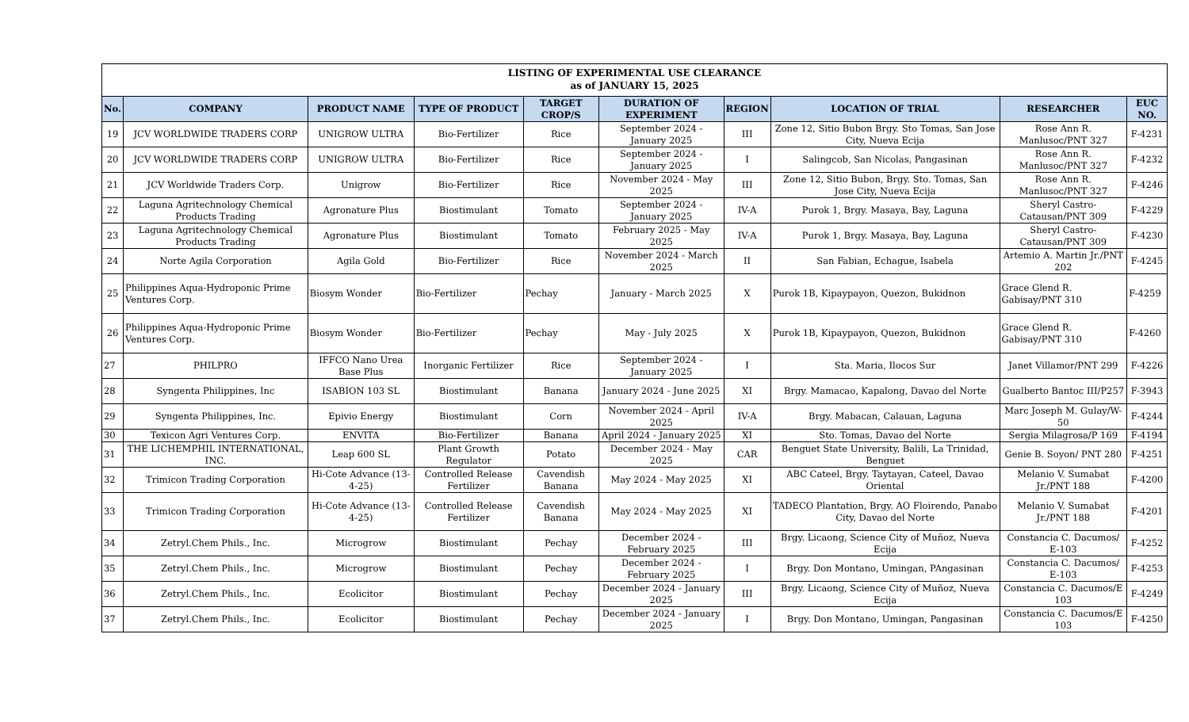| LISTING OF EXPERIMENTAL USE CLEARANCE as of JANUARY 15, 2025 | | | | | | | | | |
| No. | COMPANY | PRODUCT NAME | TYPE OF PRODUCT | TARGET CROP/S | DURATION OF EXPERIMENT | REGION | LOCATION OF TRIAL | RESEARCHER | EUC NO. |
| 19 | JCV WORLDWIDE TRADERS CORP | UNIGROW ULTRA | Bio-Fertilizer | Rice | September 2024 - January 2025 | III | Zone 12, Sitio Bubon Brgy. Sto Tomas, San Jose City, Nueva Ecija | Rose Ann R. Manlusoc/PNT 327 | F-4231 |
| 20 | JCV WORLDWIDE TRADERS CORP | UNIGROW ULTRA | Bio-Fertilizer | Rice | September 2024 - January 2025 | I | Salingcob, San Nicolas, Pangasinan | Rose Ann R. Manlusoc/PNT 327 | F-4232 |
| 21 | JCV Worldwide Traders Corp. | Unigrow | Bio-Fertilizer | Rice | November 2024 - May 2025 | III | Zone 12, Sitio Bubon, Brgy. Sto. Tomas, San Jose City, Nueva Ecija | Rose Ann R. Manlusoc/PNT 327 | F-4246 |
| 22 | Laguna Agritechnology Chemical Products Trading | Agronature Plus | Biostimulant | Tomato | September 2024 - January 2025 | IV-A | Purok 1, Brgy. Masaya, Bay, Laguna | Sheryl Castro-Catausan/PNT 309 | F-4229 |
| 23 | Laguna Agritechnology Chemical Products Trading | Agronature Plus | Biostimulant | Tomato | February 2025 - May 2025 | IV-A | Purok 1, Brgy. Masaya, Bay, Laguna | Sheryl Castro-Catausan/PNT 309 | F-4230 |
| 24 | Norte Agila Corporation | Agila Gold | Bio-Fertilizer | Rice | November 2024 - March 2025 | II | San Fabian, Echague, Isabela | Artemio A. Martin Jr./PNT 202 | F-4245 |
| 25 | Philippines Aqua-Hydroponic Prime Ventures Corp. | Biosym Wonder | Bio-Fertilizer | Pechay | January - March 2025 | X | Purok 1B, Kipaypayon, Quezon, Bukidnon | Grace Glend R. Gabisay/PNT 310 | F-4259 |
| 26 | Philippines Aqua-Hydroponic Prime Ventures Corp. | Biosym Wonder | Bio-Fertilizer | Pechay | May - July 2025 | X | Purok 1B, Kipaypayon, Quezon, Bukidnon | Grace Glend R. Gabisay/PNT 310 | F-4260 |
| 27 | PHILPRO | IFFCO Nano Urea Base Plus | Inorganic Fertilizer | Rice | September 2024 - January 2025 | I | Sta. Maria, Ilocos Sur | Janet Villamor/PNT 299 | F-4226 |
| 28 | Syngenta Philippines, Inc | ISABION 103 SL | Biostimulant | Banana | January 2024 - June 2025 | XI | Brgy. Mamacao, Kapalong, Davao del Norte | Gualberto Bantoc III/P257 | F-3943 |
| 29 | Syngenta Philippines, Inc. | Epivio Energy | Biostimulant | Corn | November 2024 - April 2025 | IV-A | Brgy. Mabacan, Calauan, Laguna | Marc Joseph M. Gulay/W-50 | F-4244 |
| 30 | Texicon Agri Ventures Corp. | ENVITA | Bio-Fertilizer | Banana | April 2024 - January 2025 | XI | Sto. Tomas, Davao del Norte | Sergia Milagrosa/P 169 | F-4194 |
| 31 | THE LICHEMPHIL INTERNATIONAL, INC. | Leap 600 SL | Plant Growth Regulator | Potato | December 2024 - May 2025 | CAR | Benguet State University, Balili, La Trinidad, Benguet | Genie B. Soyon/ PNT 280 | F-4251 |
| 32 | Trimicon Trading Corporation | Hi-Cote Advance (13-4-25) | Controlled Release Fertilizer | Cavendish Banana | May 2024 - May 2025 | XI | ABC Cateel, Brgy. Taytayan, Cateel, Davao Oriental | Melanio V. Sumabat Jr./PNT 188 | F-4200 |
| 33 | Trimicon Trading Corporation | Hi-Cote Advance (13-4-25) | Controlled Release Fertilizer | Cavendish Banana | May 2024 - May 2025 | XI | TADECO Plantation, Brgy. AO Floirendo, Panabo City, Davao del Norte | Melanio V. Sumabat Jr./PNT 188 | F-4201 |
| 34 | Zetryl.Chem Phils., Inc. | Microgrow | Biostimulant | Pechay | December 2024 - February 2025 | III | Brgy. Licaong, Science City of Muñoz, Nueva Ecija | Constancia C. Dacumos/ E-103 | F-4252 |
| 35 | Zetryl.Chem Phils., Inc. | Microgrow | Biostimulant | Pechay | December 2024 - February 2025 | I | Brgy. Don Montano, Umingan, PAngasinan | Constancia C. Dacumos/ E-103 | F-4253 |
| 36 | Zetryl.Chem Phils., Inc. | Ecolicitor | Biostimulant | Pechay | December 2024 - January 2025 | III | Brgy. Licaong, Science City of Muñoz, Nueva Ecija | Constancia C. Dacumos/E 103 | F-4249 |
| 37 | Zetryl.Chem Phils., Inc. | Ecolicitor | Biostimulant | Pechay | December 2024 - January 2025 | I | Brgy. Don Montano, Umingan, Pangasinan | Constancia C. Dacumos/E 103 | F-4250 |